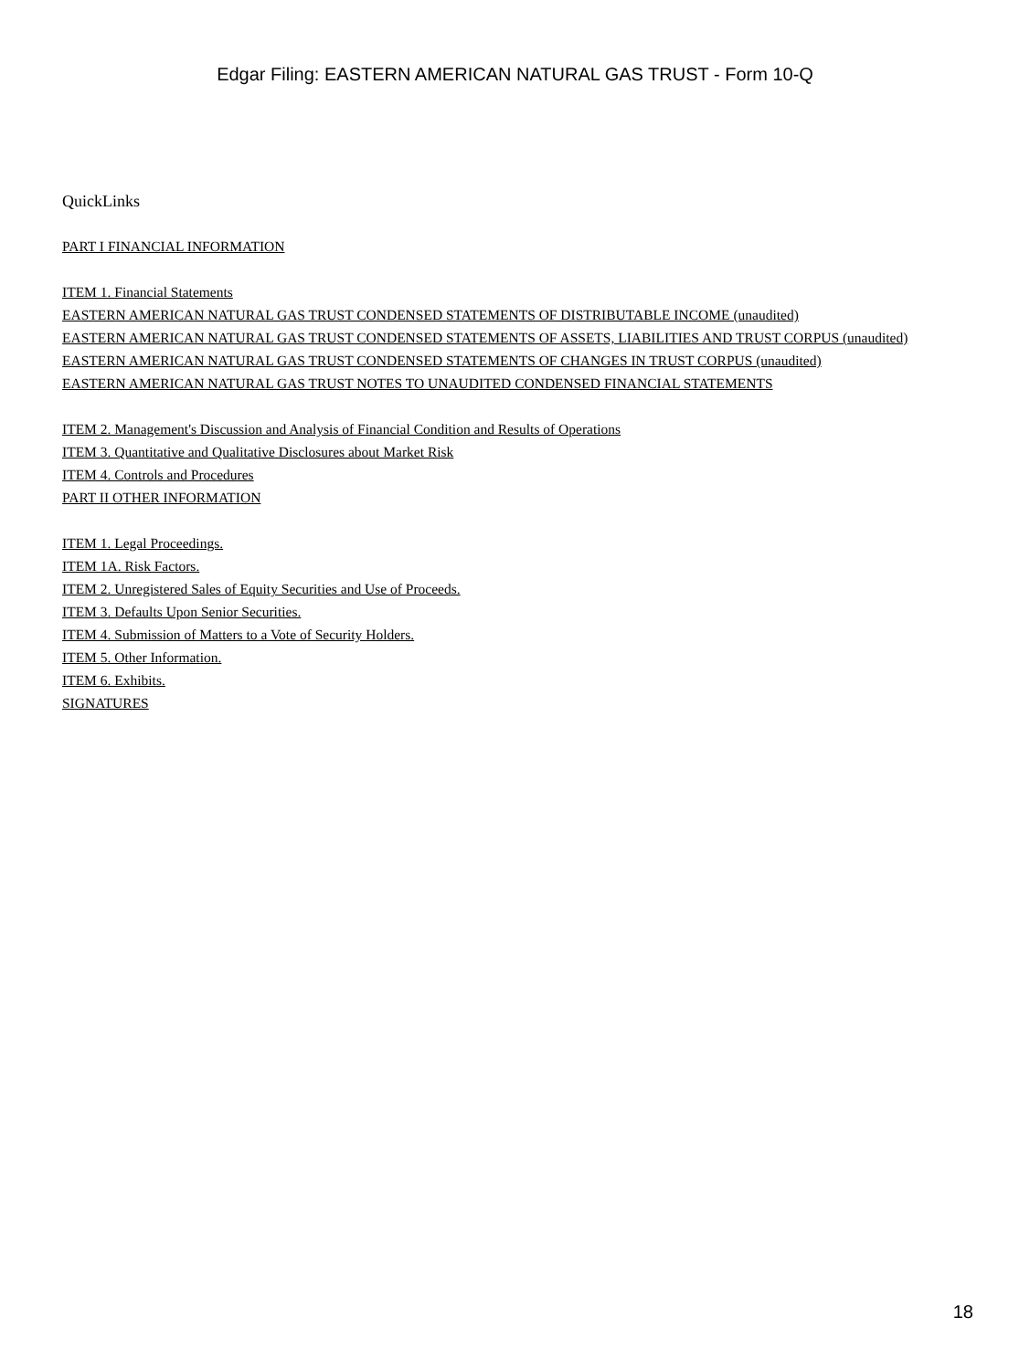Edgar Filing: EASTERN AMERICAN NATURAL GAS TRUST - Form 10-Q
QuickLinks
PART I FINANCIAL INFORMATION
ITEM 1. Financial Statements
EASTERN AMERICAN NATURAL GAS TRUST CONDENSED STATEMENTS OF DISTRIBUTABLE INCOME (unaudited)
EASTERN AMERICAN NATURAL GAS TRUST CONDENSED STATEMENTS OF ASSETS, LIABILITIES AND TRUST CORPUS (unaudited)
EASTERN AMERICAN NATURAL GAS TRUST CONDENSED STATEMENTS OF CHANGES IN TRUST CORPUS (unaudited)
EASTERN AMERICAN NATURAL GAS TRUST NOTES TO UNAUDITED CONDENSED FINANCIAL STATEMENTS
ITEM 2. Management's Discussion and Analysis of Financial Condition and Results of Operations
ITEM 3. Quantitative and Qualitative Disclosures about Market Risk
ITEM 4. Controls and Procedures
PART II OTHER INFORMATION
ITEM 1. Legal Proceedings.
ITEM 1A. Risk Factors.
ITEM 2. Unregistered Sales of Equity Securities and Use of Proceeds.
ITEM 3. Defaults Upon Senior Securities.
ITEM 4. Submission of Matters to a Vote of Security Holders.
ITEM 5. Other Information.
ITEM 6. Exhibits.
SIGNATURES
18